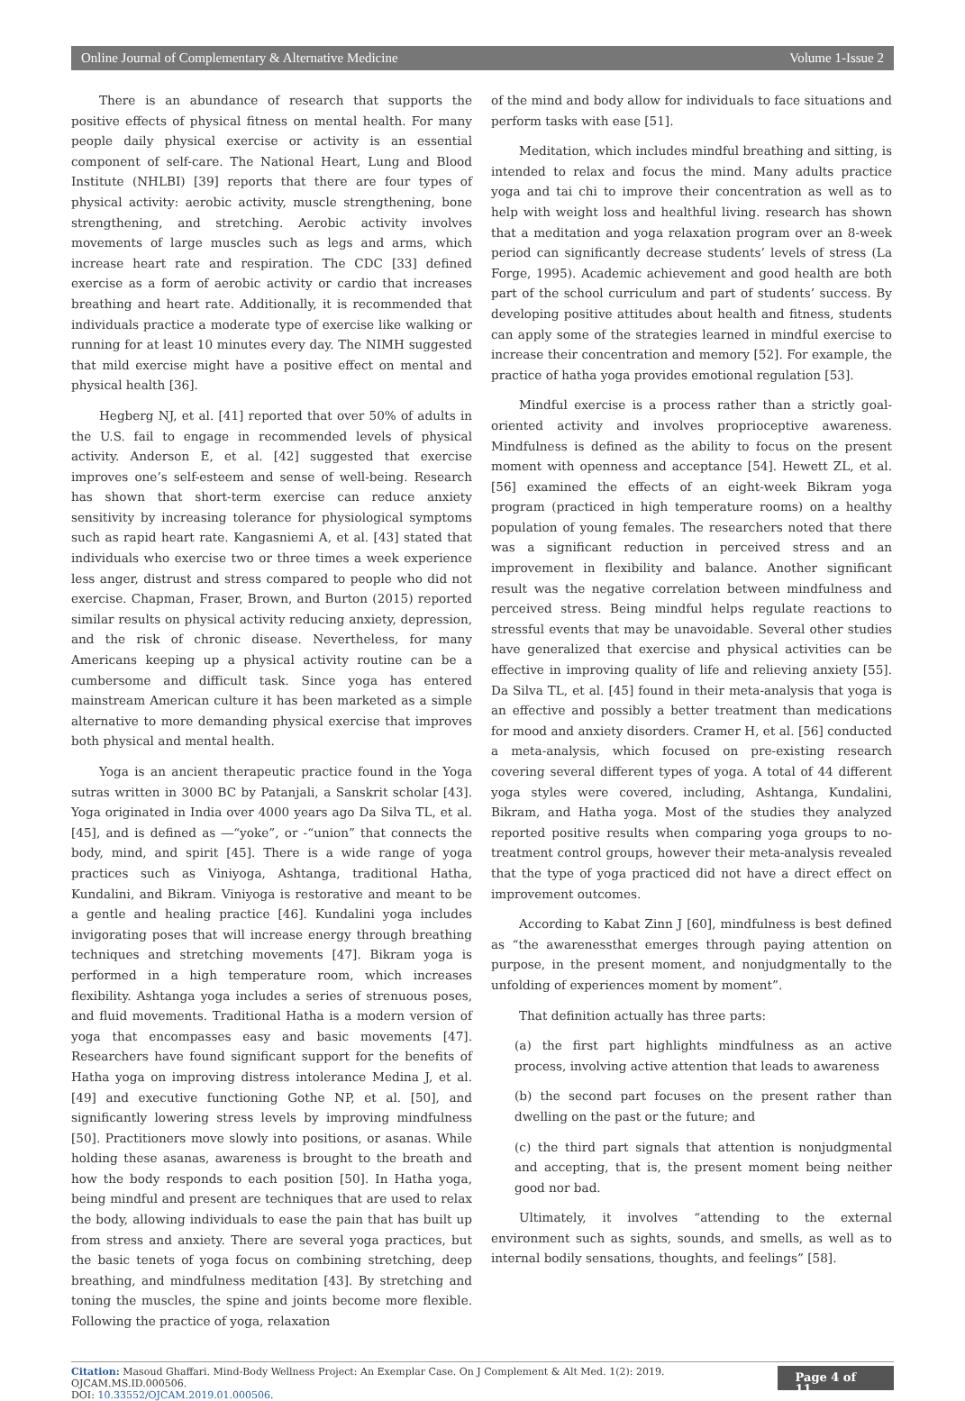Online Journal of Complementary & Alternative Medicine Volume 1-Issue 2
There is an abundance of research that supports the positive effects of physical fitness on mental health. For many people daily physical exercise or activity is an essential component of self-care. The National Heart, Lung and Blood Institute (NHLBI) [39] reports that there are four types of physical activity: aerobic activity, muscle strengthening, bone strengthening, and stretching. Aerobic activity involves movements of large muscles such as legs and arms, which increase heart rate and respiration. The CDC [33] defined exercise as a form of aerobic activity or cardio that increases breathing and heart rate. Additionally, it is recommended that individuals practice a moderate type of exercise like walking or running for at least 10 minutes every day. The NIMH suggested that mild exercise might have a positive effect on mental and physical health [36].
Hegberg NJ, et al. [41] reported that over 50% of adults in the U.S. fail to engage in recommended levels of physical activity. Anderson E, et al. [42] suggested that exercise improves one’s self-esteem and sense of well-being. Research has shown that short-term exercise can reduce anxiety sensitivity by increasing tolerance for physiological symptoms such as rapid heart rate. Kangasniemi A, et al. [43] stated that individuals who exercise two or three times a week experience less anger, distrust and stress compared to people who did not exercise. Chapman, Fraser, Brown, and Burton (2015) reported similar results on physical activity reducing anxiety, depression, and the risk of chronic disease. Nevertheless, for many Americans keeping up a physical activity routine can be a cumbersome and difficult task. Since yoga has entered mainstream American culture it has been marketed as a simple alternative to more demanding physical exercise that improves both physical and mental health.
Yoga is an ancient therapeutic practice found in the Yoga sutras written in 3000 BC by Patanjali, a Sanskrit scholar [43]. Yoga originated in India over 4000 years ago Da Silva TL, et al. [45], and is defined as ―“yoke”, or -“union” that connects the body, mind, and spirit [45]. There is a wide range of yoga practices such as Viniyoga, Ashtanga, traditional Hatha, Kundalini, and Bikram. Viniyoga is restorative and meant to be a gentle and healing practice [46]. Kundalini yoga includes invigorating poses that will increase energy through breathing techniques and stretching movements [47]. Bikram yoga is performed in a high temperature room, which increases flexibility. Ashtanga yoga includes a series of strenuous poses, and fluid movements. Traditional Hatha is a modern version of yoga that encompasses easy and basic movements [47]. Researchers have found significant support for the benefits of Hatha yoga on improving distress intolerance Medina J, et al. [49] and executive functioning Gothe NP, et al. [50], and significantly lowering stress levels by improving mindfulness [50]. Practitioners move slowly into positions, or asanas. While holding these asanas, awareness is brought to the breath and how the body responds to each position [50]. In Hatha yoga, being mindful and present are techniques that are used to relax the body, allowing individuals to ease the pain that has built up from stress and anxiety. There are several yoga practices, but the basic tenets of yoga focus on combining stretching, deep breathing, and mindfulness meditation [43]. By stretching and toning the muscles, the spine and joints become more flexible. Following the practice of yoga, relaxation
of the mind and body allow for individuals to face situations and perform tasks with ease [51].
Meditation, which includes mindful breathing and sitting, is intended to relax and focus the mind. Many adults practice yoga and tai chi to improve their concentration as well as to help with weight loss and healthful living. research has shown that a meditation and yoga relaxation program over an 8-week period can significantly decrease students’ levels of stress (La Forge, 1995). Academic achievement and good health are both part of the school curriculum and part of students’ success. By developing positive attitudes about health and fitness, students can apply some of the strategies learned in mindful exercise to increase their concentration and memory [52]. For example, the practice of hatha yoga provides emotional regulation [53].
Mindful exercise is a process rather than a strictly goal-oriented activity and involves proprioceptive awareness. Mindfulness is defined as the ability to focus on the present moment with openness and acceptance [54]. Hewett ZL, et al. [56] examined the effects of an eight-week Bikram yoga program (practiced in high temperature rooms) on a healthy population of young females. The researchers noted that there was a significant reduction in perceived stress and an improvement in flexibility and balance. Another significant result was the negative correlation between mindfulness and perceived stress. Being mindful helps regulate reactions to stressful events that may be unavoidable. Several other studies have generalized that exercise and physical activities can be effective in improving quality of life and relieving anxiety [55]. Da Silva TL, et al. [45] found in their meta-analysis that yoga is an effective and possibly a better treatment than medications for mood and anxiety disorders. Cramer H, et al. [56] conducted a meta-analysis, which focused on pre-existing research covering several different types of yoga. A total of 44 different yoga styles were covered, including, Ashtanga, Kundalini, Bikram, and Hatha yoga. Most of the studies they analyzed reported positive results when comparing yoga groups to no-treatment control groups, however their meta-analysis revealed that the type of yoga practiced did not have a direct effect on improvement outcomes.
According to Kabat Zinn J [60], mindfulness is best defined as “the awarenessthat emerges through paying attention on purpose, in the present moment, and nonjudgmentally to the unfolding of experiences moment by moment”.
That definition actually has three parts:
(a) the first part highlights mindfulness as an active process, involving active attention that leads to awareness
(b) the second part focuses on the present rather than dwelling on the past or the future; and
(c) the third part signals that attention is nonjudgmental and accepting, that is, the present moment being neither good nor bad.
Ultimately, it involves “attending to the external environment such as sights, sounds, and smells, as well as to internal bodily sensations, thoughts, and feelings” [58].
Citation: Masoud Ghaffari. Mind-Body Wellness Project: An Exemplar Case. On J Complement & Alt Med. 1(2): 2019. OJCAM.MS.ID.000506.
DOI: 10.33552/OJCAM.2019.01.000506.
Page 4 of 11